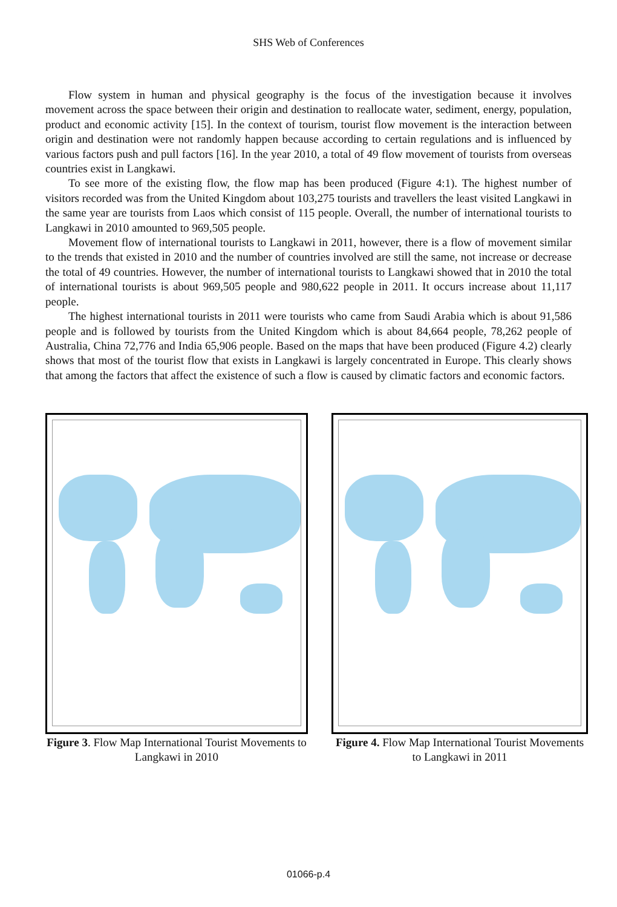SHS Web of Conferences
Flow system in human and physical geography is the focus of the investigation because it involves movement across the space between their origin and destination to reallocate water, sediment, energy, population, product and economic activity [15]. In the context of tourism, tourist flow movement is the interaction between origin and destination were not randomly happen because according to certain regulations and is influenced by various factors push and pull factors [16]. In the year 2010, a total of 49 flow movement of tourists from overseas countries exist in Langkawi.
To see more of the existing flow, the flow map has been produced (Figure 4:1). The highest number of visitors recorded was from the United Kingdom about 103,275 tourists and travellers the least visited Langkawi in the same year are tourists from Laos which consist of 115 people. Overall, the number of international tourists to Langkawi in 2010 amounted to 969,505 people.
Movement flow of international tourists to Langkawi in 2011, however, there is a flow of movement similar to the trends that existed in 2010 and the number of countries involved are still the same, not increase or decrease the total of 49 countries. However, the number of international tourists to Langkawi showed that in 2010 the total of international tourists is about 969,505 people and 980,622 people in 2011. It occurs increase about 11,117 people.
The highest international tourists in 2011 were tourists who came from Saudi Arabia which is about 91,586 people and is followed by tourists from the United Kingdom which is about 84,664 people, 78,262 people of Australia, China 72,776 and India 65,906 people. Based on the maps that have been produced (Figure 4.2) clearly shows that most of the tourist flow that exists in Langkawi is largely concentrated in Europe. This clearly shows that among the factors that affect the existence of such a flow is caused by climatic factors and economic factors.
Figure 3. Flow Map International Tourist Movements to Langkawi in 2010
Figure 4. Flow Map International Tourist Movements to Langkawi in 2011
01066-p.4